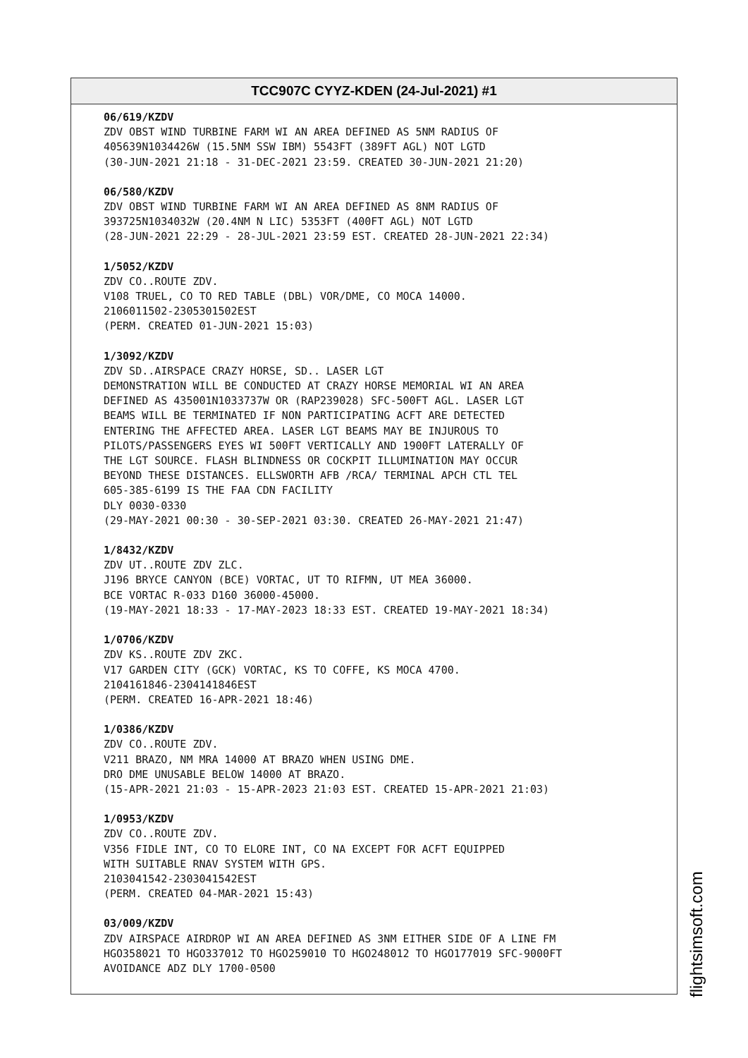TCC907C CYYZ-KDEN (24-Jul-2021) #1
06/619/KZDV
ZDV OBST WIND TURBINE FARM WI AN AREA DEFINED AS 5NM RADIUS OF
405639N1034426W (15.5NM SSW IBM) 5543FT (389FT AGL) NOT LGTD
(30-JUN-2021 21:18 - 31-DEC-2021 23:59. CREATED 30-JUN-2021 21:20)
06/580/KZDV
ZDV OBST WIND TURBINE FARM WI AN AREA DEFINED AS 8NM RADIUS OF
393725N1034032W (20.4NM N LIC) 5353FT (400FT AGL) NOT LGTD
(28-JUN-2021 22:29 - 28-JUL-2021 23:59 EST. CREATED 28-JUN-2021 22:34)
1/5052/KZDV
ZDV CO..ROUTE ZDV.
V108 TRUEL, CO TO RED TABLE (DBL) VOR/DME, CO MOCA 14000.
2106011502-2305301502EST
(PERM. CREATED 01-JUN-2021 15:03)
1/3092/KZDV
ZDV SD..AIRSPACE CRAZY HORSE, SD.. LASER LGT
DEMONSTRATION WILL BE CONDUCTED AT CRAZY HORSE MEMORIAL WI AN AREA
DEFINED AS 435001N1033737W OR (RAP239028) SFC-500FT AGL. LASER LGT
BEAMS WILL BE TERMINATED IF NON PARTICIPATING ACFT ARE DETECTED
ENTERING THE AFFECTED AREA. LASER LGT BEAMS MAY BE INJUROUS TO
PILOTS/PASSENGERS EYES WI 500FT VERTICALLY AND 1900FT LATERALLY OF
THE LGT SOURCE. FLASH BLINDNESS OR COCKPIT ILLUMINATION MAY OCCUR
BEYOND THESE DISTANCES. ELLSWORTH AFB /RCA/ TERMINAL APCH CTL TEL
605-385-6199 IS THE FAA CDN FACILITY
DLY 0030-0330
(29-MAY-2021 00:30 - 30-SEP-2021 03:30. CREATED 26-MAY-2021 21:47)
1/8432/KZDV
ZDV UT..ROUTE ZDV ZLC.
J196 BRYCE CANYON (BCE) VORTAC, UT TO RIFMN, UT MEA 36000.
BCE VORTAC R-033 D160 36000-45000.
(19-MAY-2021 18:33 - 17-MAY-2023 18:33 EST. CREATED 19-MAY-2021 18:34)
1/0706/KZDV
ZDV KS..ROUTE ZDV ZKC.
V17 GARDEN CITY (GCK) VORTAC, KS TO COFFE, KS MOCA 4700.
2104161846-2304141846EST
(PERM. CREATED 16-APR-2021 18:46)
1/0386/KZDV
ZDV CO..ROUTE ZDV.
V211 BRAZO, NM MRA 14000 AT BRAZO WHEN USING DME.
DRO DME UNUSABLE BELOW 14000 AT BRAZO.
(15-APR-2021 21:03 - 15-APR-2023 21:03 EST. CREATED 15-APR-2021 21:03)
1/0953/KZDV
ZDV CO..ROUTE ZDV.
V356 FIDLE INT, CO TO ELORE INT, CO NA EXCEPT FOR ACFT EQUIPPED
WITH SUITABLE RNAV SYSTEM WITH GPS.
2103041542-2303041542EST
(PERM. CREATED 04-MAR-2021 15:43)
03/009/KZDV
ZDV AIRSPACE AIRDROP WI AN AREA DEFINED AS 3NM EITHER SIDE OF A LINE FM
HGO358021 TO HGO337012 TO HGO259010 TO HGO248012 TO HGO177019 SFC-9000FT
AVOIDANCE ADZ DLY 1700-0500
flightsimsoft.com